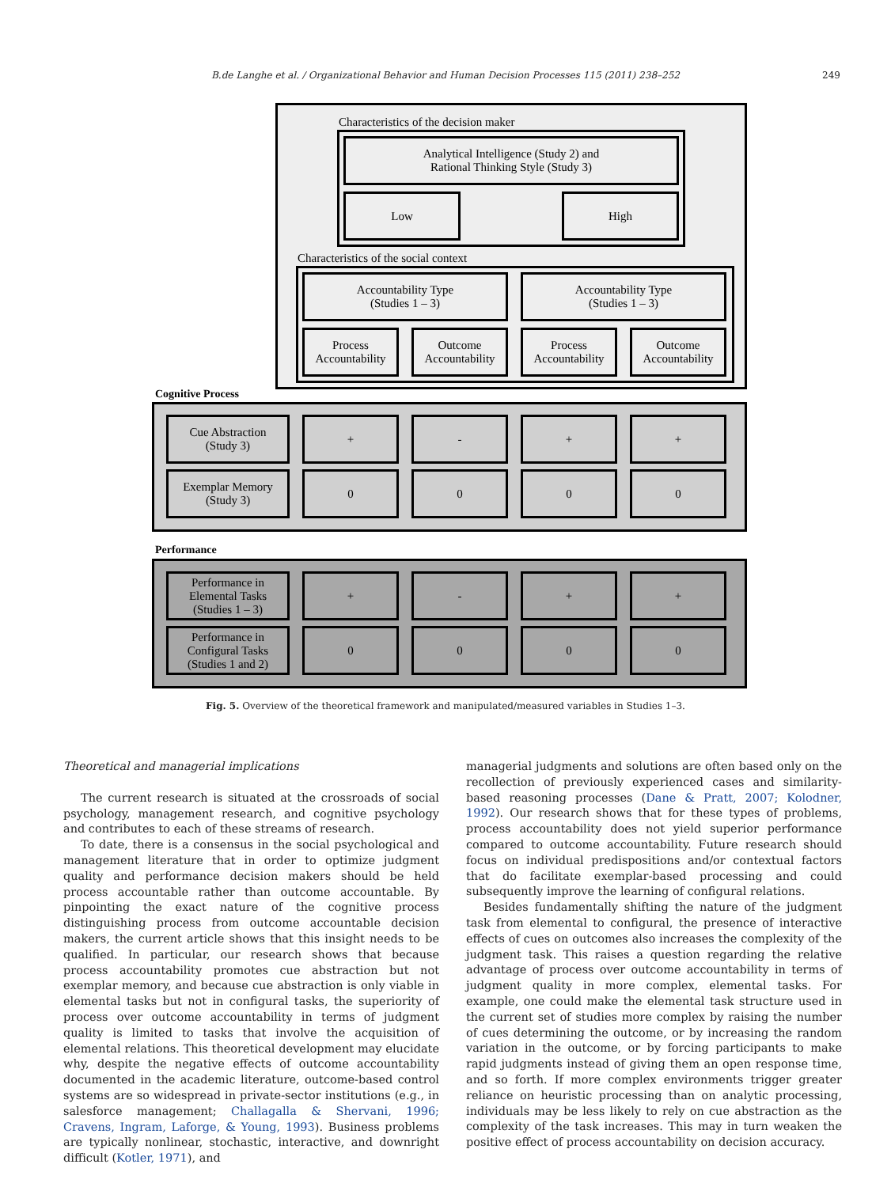B.de Langhe et al. / Organizational Behavior and Human Decision Processes 115 (2011) 238–252 249
Characteristics of the decision maker
Analytical Intelligence (Study 2) and
Rational Thinking Style (Study 3)
Low High
Characteristics of the social context
Accountability Type
(Studies 1 – 3)
Accountability Type
(Studies 1 – 3)
Process
Accountability
Outcome
Accountability
Process
Accountability
Outcome
Accountability
Cognitive Process
Cue Abstraction
(Study 3)
+ - + +
Exemplar Memory
(Study 3)
0 0 0 0
Performance
Performance in
Elemental Tasks
(Studies 1 – 3)
+ - + +
Performance in
Configural Tasks
(Studies 1 and 2)
0 0 0 0
Fig. 5. Overview of the theoretical framework and manipulated/measured variables in Studies 1–3.
Theoretical and managerial implications
The current research is situated at the crossroads of social psychology, management research, and cognitive psychology and contributes to each of these streams of research.
To date, there is a consensus in the social psychological and management literature that in order to optimize judgment quality and performance decision makers should be held process accountable rather than outcome accountable. By pinpointing the exact nature of the cognitive process distinguishing process from outcome accountable decision makers, the current article shows that this insight needs to be qualified. In particular, our research shows that because process accountability promotes cue abstraction but not exemplar memory, and because cue abstraction is only viable in elemental tasks but not in configural tasks, the superiority of process over outcome accountability in terms of judgment quality is limited to tasks that involve the acquisition of elemental relations. This theoretical development may elucidate why, despite the negative effects of outcome accountability documented in the academic literature, outcome-based control systems are so widespread in private-sector institutions (e.g., in salesforce management; Challagalla & Shervani, 1996; Cravens, Ingram, Laforge, & Young, 1993). Business problems are typically nonlinear, stochastic, interactive, and downright difficult (Kotler, 1971), and
managerial judgments and solutions are often based only on the recollection of previously experienced cases and similarity-based reasoning processes (Dane & Pratt, 2007; Kolodner, 1992). Our research shows that for these types of problems, process accountability does not yield superior performance compared to outcome accountability. Future research should focus on individual predispositions and/or contextual factors that do facilitate exemplar-based processing and could subsequently improve the learning of configural relations.
Besides fundamentally shifting the nature of the judgment task from elemental to configural, the presence of interactive effects of cues on outcomes also increases the complexity of the judgment task. This raises a question regarding the relative advantage of process over outcome accountability in terms of judgment quality in more complex, elemental tasks. For example, one could make the elemental task structure used in the current set of studies more complex by raising the number of cues determining the outcome, or by increasing the random variation in the outcome, or by forcing participants to make rapid judgments instead of giving them an open response time, and so forth. If more complex environments trigger greater reliance on heuristic processing than on analytic processing, individuals may be less likely to rely on cue abstraction as the complexity of the task increases. This may in turn weaken the positive effect of process accountability on decision accuracy.